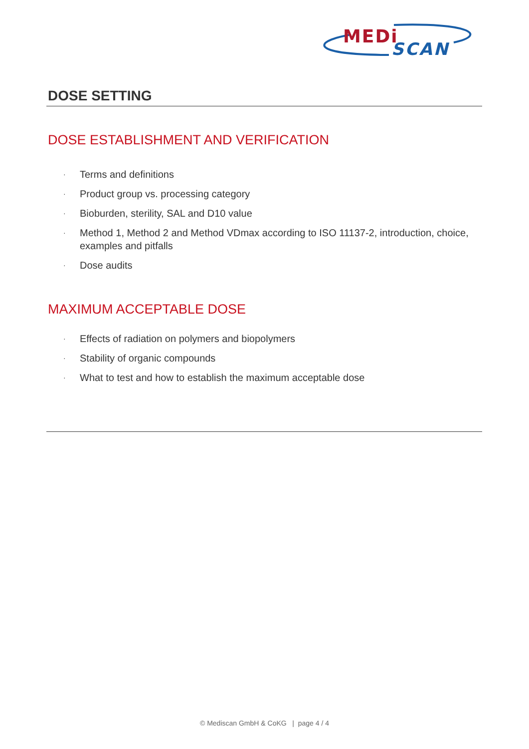MEDi
SCAN
DOSE SETTING
DOSE ESTABLISHMENT AND VERIFICATION
· Terms and definitions
· Product group vs. processing category
· Bioburden, sterility, SAL and D10 value
· Method 1, Method 2 and Method VDmax according to ISO 11137-2, introduction, choice, examples and pitfalls
· Dose audits
MAXIMUM ACCEPTABLE DOSE
· Effects of radiation on polymers and biopolymers
· Stability of organic compounds
· What to test and how to establish the maximum acceptable dose
© Mediscan GmbH & CoKG | page 4 / 4